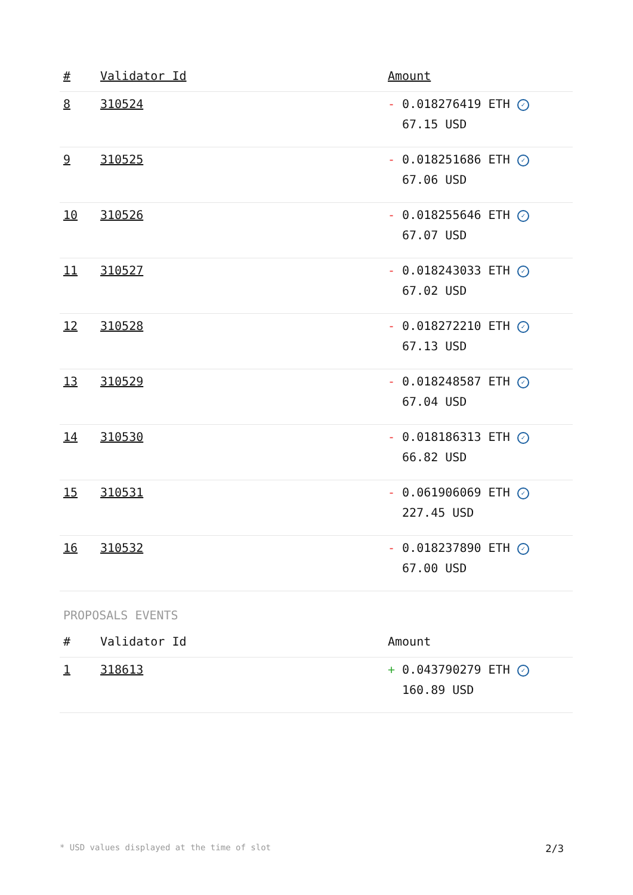| # | Validator Id | Amount |
| --- | --- | --- |
| 8 | 310524 | - 0.018276419 ETH ✓ 67.15 USD |
| 9 | 310525 | - 0.018251686 ETH ✓ 67.06 USD |
| 10 | 310526 | - 0.018255646 ETH ✓ 67.07 USD |
| 11 | 310527 | - 0.018243033 ETH ✓ 67.02 USD |
| 12 | 310528 | - 0.018272210 ETH ✓ 67.13 USD |
| 13 | 310529 | - 0.018248587 ETH ✓ 67.04 USD |
| 14 | 310530 | - 0.018186313 ETH ✓ 66.82 USD |
| 15 | 310531 | - 0.061906069 ETH ✓ 227.45 USD |
| 16 | 310532 | - 0.018237890 ETH ✓ 67.00 USD |
PROPOSALS EVENTS
| # | Validator Id | Amount |
| --- | --- | --- |
| 1 | 318613 | + 0.043790279 ETH ✓ 160.89 USD |
* USD values displayed at the time of slot 2/3